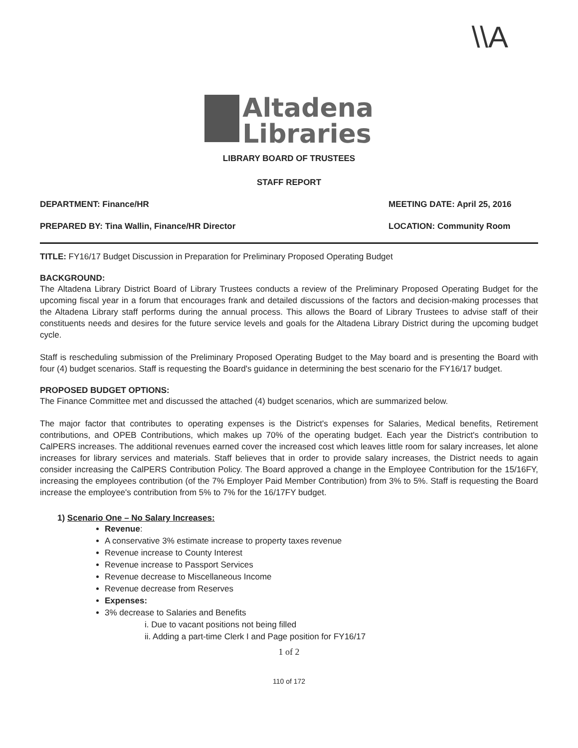\\A
Altadena
Libraries
LIBRARY BOARD OF TRUSTEES
STAFF REPORT
DEPARTMENT: Finance/HR MEETING DATE: April 25, 2016
PREPARED BY: Tina Wallin, Finance/HR Director LOCATION: Community Room
TITLE: FY16/17 Budget Discussion in Preparation for Preliminary Proposed Operating Budget
BACKGROUND:
The Altadena Library District Board of Library Trustees conducts a review of the Preliminary Proposed Operating Budget for the upcoming fiscal year in a forum that encourages frank and detailed discussions of the factors and decision-making processes that the Altadena Library staff performs during the annual process. This allows the Board of Library Trustees to advise staff of their constituents needs and desires for the future service levels and goals for the Altadena Library District during the upcoming budget cycle.
Staff is rescheduling submission of the Preliminary Proposed Operating Budget to the May board and is presenting the Board with four (4) budget scenarios. Staff is requesting the Board's guidance in determining the best scenario for the FY16/17 budget.
PROPOSED BUDGET OPTIONS:
The Finance Committee met and discussed the attached (4) budget scenarios, which are summarized below.
The major factor that contributes to operating expenses is the District's expenses for Salaries, Medical benefits, Retirement contributions, and OPEB Contributions, which makes up 70% of the operating budget. Each year the District's contribution to CalPERS increases. The additional revenues earned cover the increased cost which leaves little room for salary increases, let alone increases for library services and materials. Staff believes that in order to provide salary increases, the District needs to again consider increasing the CalPERS Contribution Policy. The Board approved a change in the Employee Contribution for the 15/16FY, increasing the employees contribution (of the 7% Employer Paid Member Contribution) from 3% to 5%. Staff is requesting the Board increase the employee's contribution from 5% to 7% for the 16/17FY budget.
1) Scenario One – No Salary Increases:
Revenue:
A conservative 3% estimate increase to property taxes revenue
Revenue increase to County Interest
Revenue increase to Passport Services
Revenue decrease to Miscellaneous Income
Revenue decrease from Reserves
Expenses:
3% decrease to Salaries and Benefits
i. Due to vacant positions not being filled
ii. Adding a part-time Clerk I and Page position for FY16/17
1 of 2
110 of 172